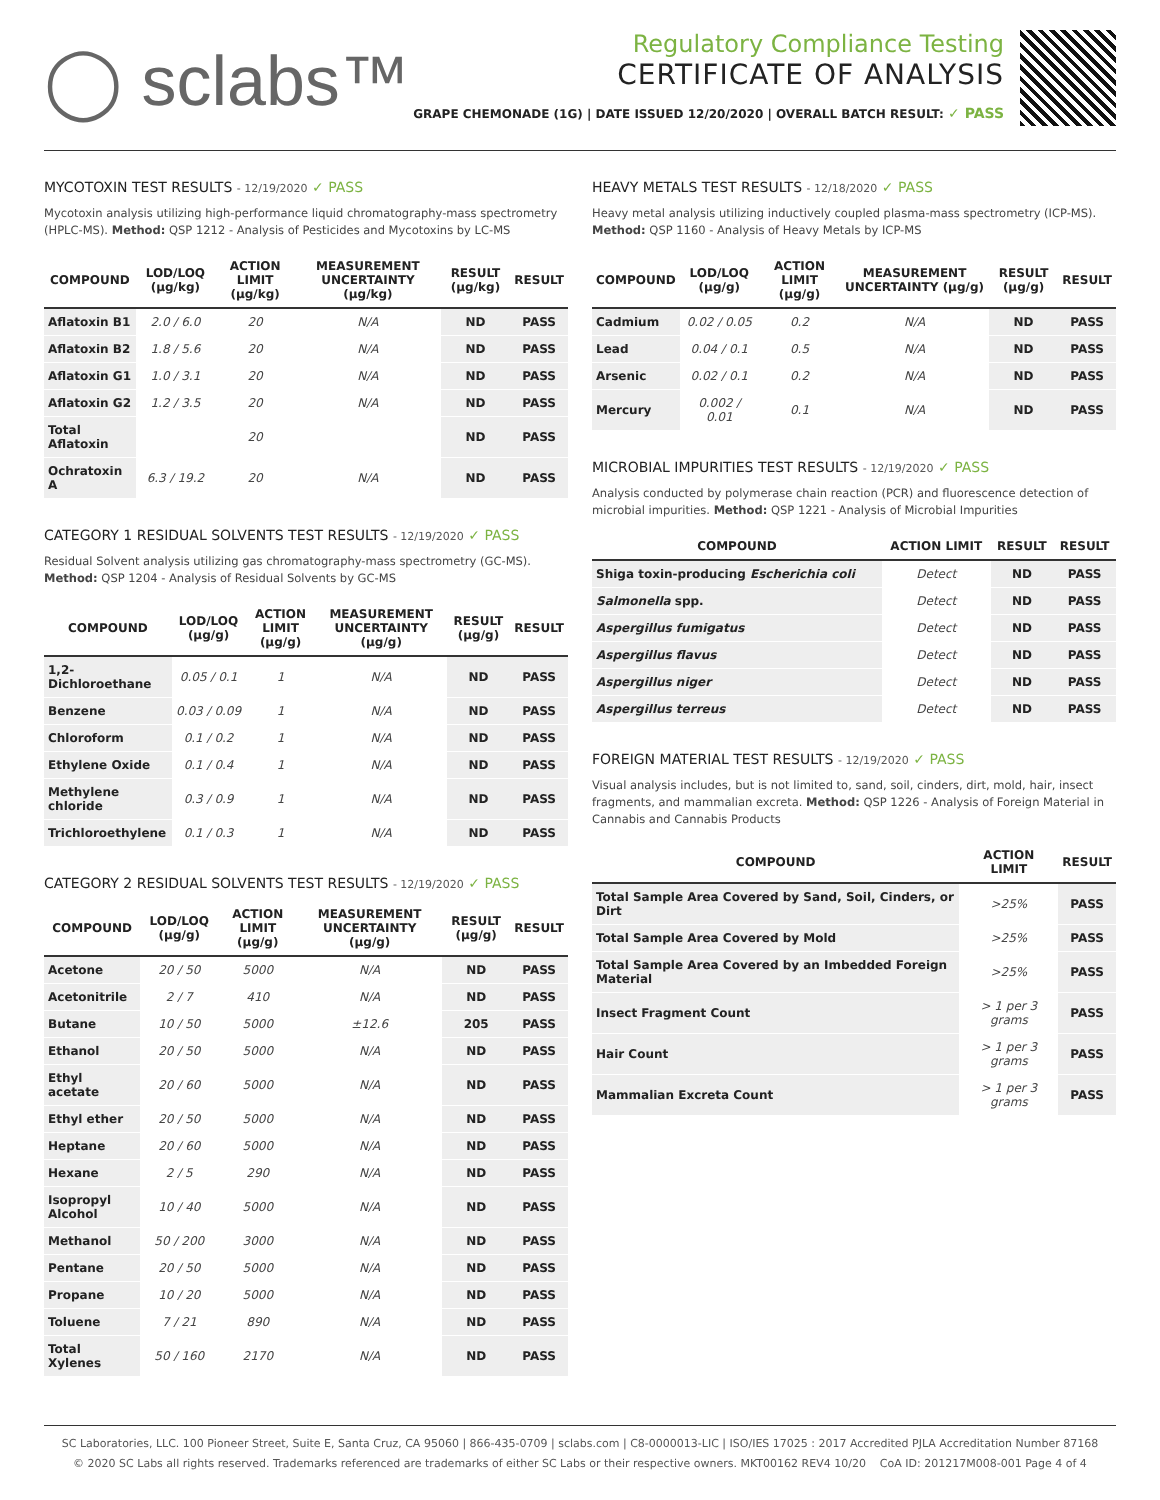◯ sclabs™
Regulatory Compliance Testing
CERTIFICATE OF ANALYSIS
GRAPE CHEMONADE (1G) | DATE ISSUED 12/20/2020 | OVERALL BATCH RESULT: ✓ PASS
MYCOTOXIN TEST RESULTS - 12/19/2020 ✓ PASS
Mycotoxin analysis utilizing high-performance liquid chromatography-mass spectrometry (HPLC-MS). Method: QSP 1212 - Analysis of Pesticides and Mycotoxins by LC-MS
| COMPOUND | LOD/LOQ (µg/kg) | ACTION LIMIT (µg/kg) | MEASUREMENT UNCERTAINTY (µg/kg) | RESULT (µg/kg) | RESULT |
| --- | --- | --- | --- | --- | --- |
| Aflatoxin B1 | 2.0 / 6.0 | 20 | N/A | ND | PASS |
| Aflatoxin B2 | 1.8 / 5.6 | 20 | N/A | ND | PASS |
| Aflatoxin G1 | 1.0 / 3.1 | 20 | N/A | ND | PASS |
| Aflatoxin G2 | 1.2 / 3.5 | 20 | N/A | ND | PASS |
| Total Aflatoxin | | 20 | | ND | PASS |
| Ochratoxin A | 6.3 / 19.2 | 20 | N/A | ND | PASS |
CATEGORY 1 RESIDUAL SOLVENTS TEST RESULTS - 12/19/2020 ✓ PASS
Residual Solvent analysis utilizing gas chromatography-mass spectrometry (GC-MS). Method: QSP 1204 - Analysis of Residual Solvents by GC-MS
| COMPOUND | LOD/LOQ (µg/g) | ACTION LIMIT (µg/g) | MEASUREMENT UNCERTAINTY (µg/g) | RESULT (µg/g) | RESULT |
| --- | --- | --- | --- | --- | --- |
| 1,2-Dichloroethane | 0.05 / 0.1 | 1 | N/A | ND | PASS |
| Benzene | 0.03 / 0.09 | 1 | N/A | ND | PASS |
| Chloroform | 0.1 / 0.2 | 1 | N/A | ND | PASS |
| Ethylene Oxide | 0.1 / 0.4 | 1 | N/A | ND | PASS |
| Methylene chloride | 0.3 / 0.9 | 1 | N/A | ND | PASS |
| Trichloroethylene | 0.1 / 0.3 | 1 | N/A | ND | PASS |
CATEGORY 2 RESIDUAL SOLVENTS TEST RESULTS - 12/19/2020 ✓ PASS
| COMPOUND | LOD/LOQ (µg/g) | ACTION LIMIT (µg/g) | MEASUREMENT UNCERTAINTY (µg/g) | RESULT (µg/g) | RESULT |
| --- | --- | --- | --- | --- | --- |
| Acetone | 20 / 50 | 5000 | N/A | ND | PASS |
| Acetonitrile | 2 / 7 | 410 | N/A | ND | PASS |
| Butane | 10 / 50 | 5000 | ±12.6 | 205 | PASS |
| Ethanol | 20 / 50 | 5000 | N/A | ND | PASS |
| Ethyl acetate | 20 / 60 | 5000 | N/A | ND | PASS |
| Ethyl ether | 20 / 50 | 5000 | N/A | ND | PASS |
| Heptane | 20 / 60 | 5000 | N/A | ND | PASS |
| Hexane | 2 / 5 | 290 | N/A | ND | PASS |
| Isopropyl Alcohol | 10 / 40 | 5000 | N/A | ND | PASS |
| Methanol | 50 / 200 | 3000 | N/A | ND | PASS |
| Pentane | 20 / 50 | 5000 | N/A | ND | PASS |
| Propane | 10 / 20 | 5000 | N/A | ND | PASS |
| Toluene | 7 / 21 | 890 | N/A | ND | PASS |
| Total Xylenes | 50 / 160 | 2170 | N/A | ND | PASS |
HEAVY METALS TEST RESULTS - 12/18/2020 ✓ PASS
Heavy metal analysis utilizing inductively coupled plasma-mass spectrometry (ICP-MS). Method: QSP 1160 - Analysis of Heavy Metals by ICP-MS
| COMPOUND | LOD/LOQ (µg/g) | ACTION LIMIT (µg/g) | MEASUREMENT UNCERTAINTY (µg/g) | RESULT (µg/g) | RESULT |
| --- | --- | --- | --- | --- | --- |
| Cadmium | 0.02 / 0.05 | 0.2 | N/A | ND | PASS |
| Lead | 0.04 / 0.1 | 0.5 | N/A | ND | PASS |
| Arsenic | 0.02 / 0.1 | 0.2 | N/A | ND | PASS |
| Mercury | 0.002 / 0.01 | 0.1 | N/A | ND | PASS |
MICROBIAL IMPURITIES TEST RESULTS - 12/19/2020 ✓ PASS
Analysis conducted by polymerase chain reaction (PCR) and fluorescence detection of microbial impurities. Method: QSP 1221 - Analysis of Microbial Impurities
| COMPOUND | ACTION LIMIT | RESULT | RESULT |
| --- | --- | --- | --- |
| Shiga toxin-producing Escherichia coli | Detect | ND | PASS |
| Salmonella spp. | Detect | ND | PASS |
| Aspergillus fumigatus | Detect | ND | PASS |
| Aspergillus flavus | Detect | ND | PASS |
| Aspergillus niger | Detect | ND | PASS |
| Aspergillus terreus | Detect | ND | PASS |
FOREIGN MATERIAL TEST RESULTS - 12/19/2020 ✓ PASS
Visual analysis includes, but is not limited to, sand, soil, cinders, dirt, mold, hair, insect fragments, and mammalian excreta. Method: QSP 1226 - Analysis of Foreign Material in Cannabis and Cannabis Products
| COMPOUND | ACTION LIMIT | RESULT |
| --- | --- | --- |
| Total Sample Area Covered by Sand, Soil, Cinders, or Dirt | >25% | PASS |
| Total Sample Area Covered by Mold | >25% | PASS |
| Total Sample Area Covered by an Imbedded Foreign Material | >25% | PASS |
| Insect Fragment Count | > 1 per 3 grams | PASS |
| Hair Count | > 1 per 3 grams | PASS |
| Mammalian Excreta Count | > 1 per 3 grams | PASS |
SC Laboratories, LLC. 100 Pioneer Street, Suite E, Santa Cruz, CA 95060 | 866-435-0709 | sclabs.com | C8-0000013-LIC | ISO/IES 17025 : 2017 Accredited PJLA Accreditation Number 87168
© 2020 SC Labs all rights reserved. Trademarks referenced are trademarks of either SC Labs or their respective owners. MKT00162 REV4 10/20 CoA ID: 201217M008-001 Page 4 of 4